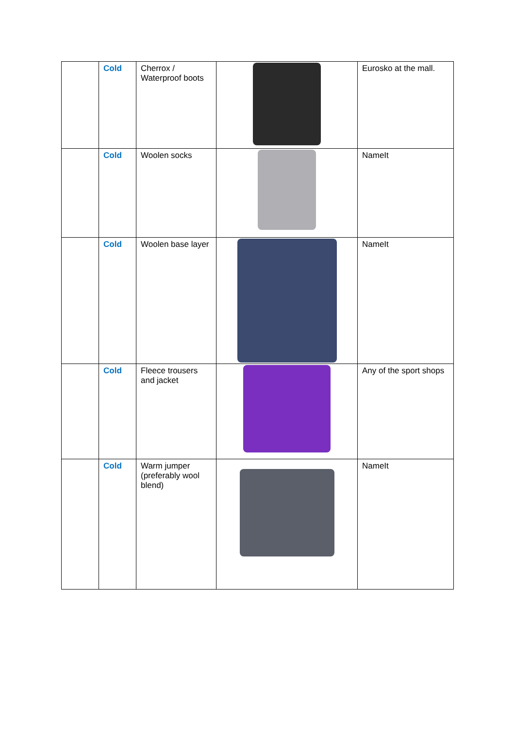| | Cold | Cherrox / Waterproof boots | | Eurosko at the mall. |
| | Cold | Woolen socks | | NameIt |
| | Cold | Woolen base layer | | NameIt |
| | Cold | Fleece trousers and jacket | | Any of the sport shops |
| | Cold | Warm jumper (preferably wool blend) | | NameIt |